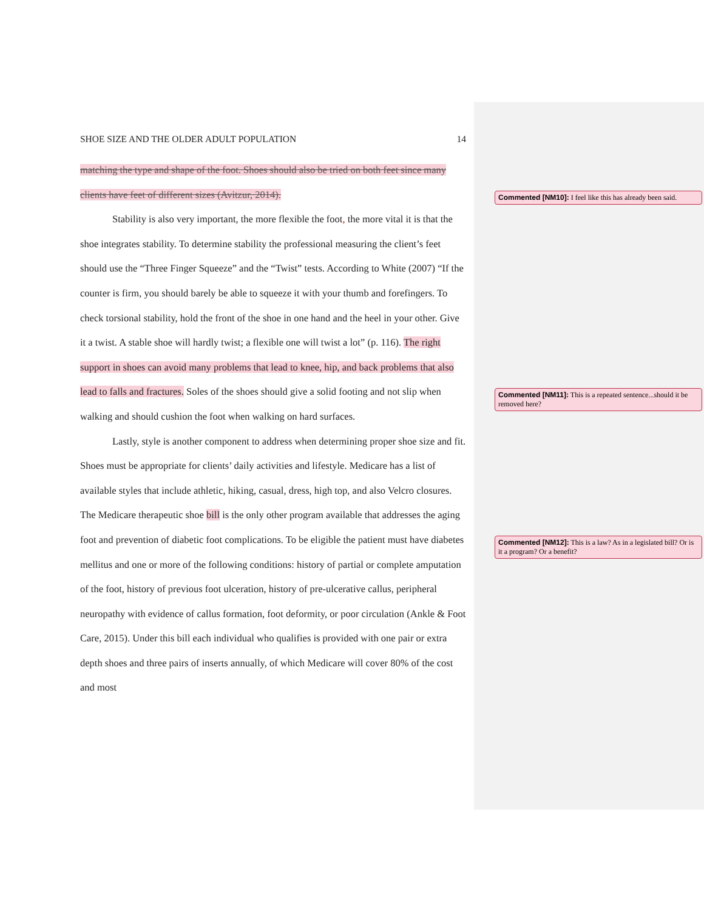SHOE SIZE AND THE OLDER ADULT POPULATION 14
matching the type and shape of the foot. Shoes should also be tried on both feet since many clients have feet of different sizes (Avitzur, 2014).
Stability is also very important, the more flexible the foot, the more vital it is that the shoe integrates stability. To determine stability the professional measuring the client’s feet should use the “Three Finger Squeeze” and the “Twist” tests. According to White (2007) “If the counter is firm, you should barely be able to squeeze it with your thumb and forefingers. To check torsional stability, hold the front of the shoe in one hand and the heel in your other. Give it a twist. A stable shoe will hardly twist; a flexible one will twist a lot” (p. 116). The right support in shoes can avoid many problems that lead to knee, hip, and back problems that also lead to falls and fractures. Soles of the shoes should give a solid footing and not slip when walking and should cushion the foot when walking on hard surfaces.
Lastly, style is another component to address when determining proper shoe size and fit. Shoes must be appropriate for clients’ daily activities and lifestyle. Medicare has a list of available styles that include athletic, hiking, casual, dress, high top, and also Velcro closures. The Medicare therapeutic shoe bill is the only other program available that addresses the aging foot and prevention of diabetic foot complications. To be eligible the patient must have diabetes mellitus and one or more of the following conditions: history of partial or complete amputation of the foot, history of previous foot ulceration, history of pre-ulcerative callus, peripheral neuropathy with evidence of callus formation, foot deformity, or poor circulation (Ankle & Foot Care, 2015). Under this bill each individual who qualifies is provided with one pair or extra depth shoes and three pairs of inserts annually, of which Medicare will cover 80% of the cost and most
Commented [NM10]: I feel like this has already been said.
Commented [NM11]: This is a repeated sentence...should it be removed here?
Commented [NM12]: This is a law? As in a legislated bill? Or is it a program? Or a benefit?